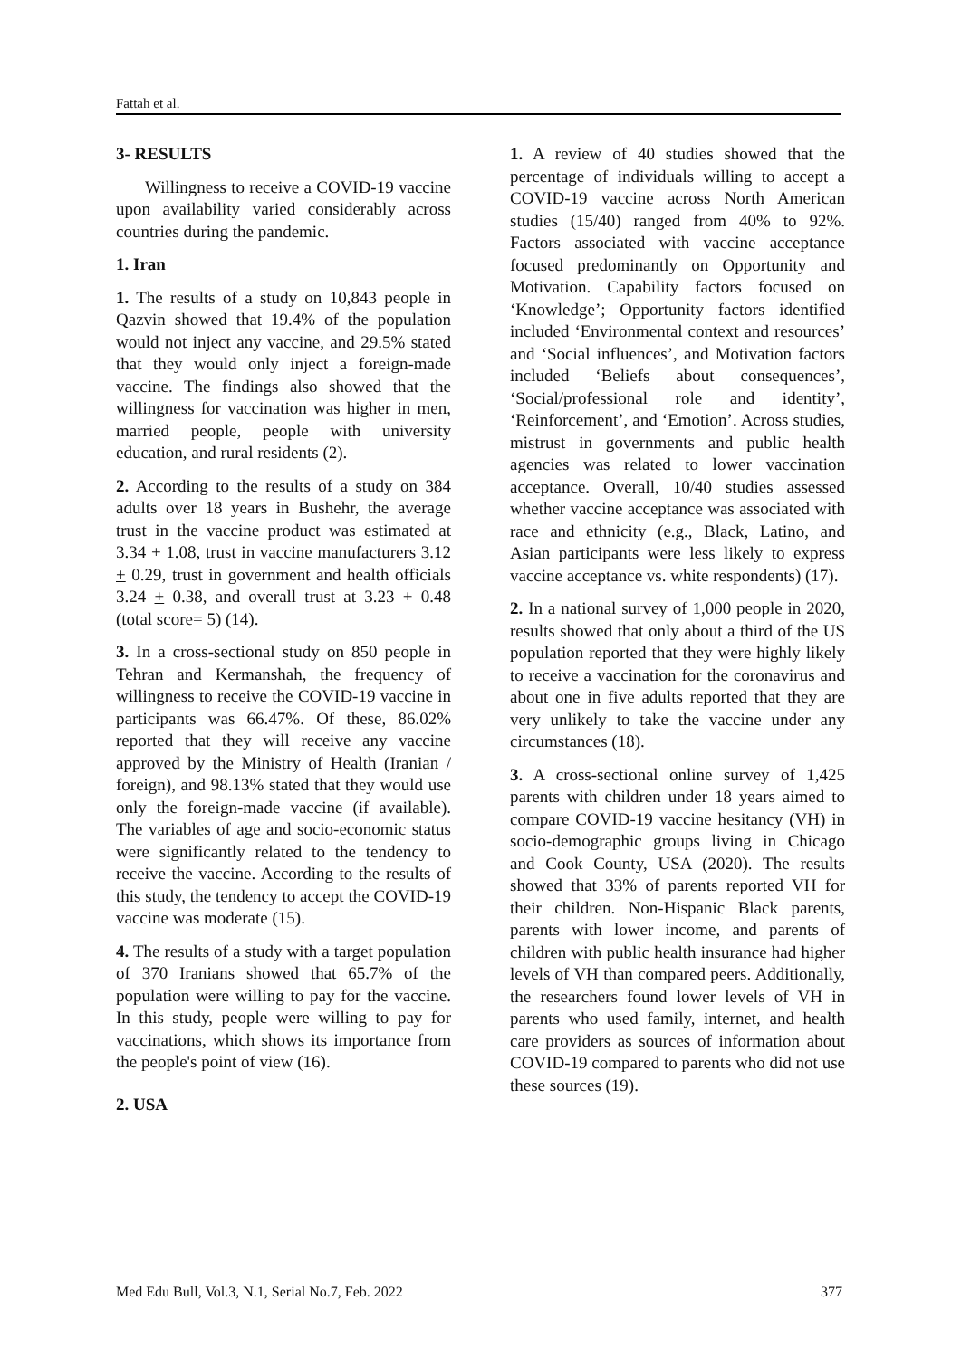Fattah et al.
3- RESULTS
Willingness to receive a COVID-19 vaccine upon availability varied considerably across countries during the pandemic.
1. Iran
1. The results of a study on 10,843 people in Qazvin showed that 19.4% of the population would not inject any vaccine, and 29.5% stated that they would only inject a foreign-made vaccine. The findings also showed that the willingness for vaccination was higher in men, married people, people with university education, and rural residents (2).
2. According to the results of a study on 384 adults over 18 years in Bushehr, the average trust in the vaccine product was estimated at 3.34 + 1.08, trust in vaccine manufacturers 3.12 + 0.29, trust in government and health officials 3.24 + 0.38, and overall trust at 3.23 + 0.48 (total score= 5) (14).
3. In a cross-sectional study on 850 people in Tehran and Kermanshah, the frequency of willingness to receive the COVID-19 vaccine in participants was 66.47%. Of these, 86.02% reported that they will receive any vaccine approved by the Ministry of Health (Iranian / foreign), and 98.13% stated that they would use only the foreign-made vaccine (if available). The variables of age and socio-economic status were significantly related to the tendency to receive the vaccine. According to the results of this study, the tendency to accept the COVID-19 vaccine was moderate (15).
4. The results of a study with a target population of 370 Iranians showed that 65.7% of the population were willing to pay for the vaccine. In this study, people were willing to pay for vaccinations, which shows its importance from the people's point of view (16).
2. USA
1. A review of 40 studies showed that the percentage of individuals willing to accept a COVID-19 vaccine across North American studies (15/40) ranged from 40% to 92%. Factors associated with vaccine acceptance focused predominantly on Opportunity and Motivation. Capability factors focused on ‘Knowledge’; Opportunity factors identified included ‘Environmental context and resources’ and ‘Social influences’, and Motivation factors included ‘Beliefs about consequences’, ‘Social/professional role and identity’, ‘Reinforcement’, and ‘Emotion’. Across studies, mistrust in governments and public health agencies was related to lower vaccination acceptance. Overall, 10/40 studies assessed whether vaccine acceptance was associated with race and ethnicity (e.g., Black, Latino, and Asian participants were less likely to express vaccine acceptance vs. white respondents) (17).
2. In a national survey of 1,000 people in 2020, results showed that only about a third of the US population reported that they were highly likely to receive a vaccination for the coronavirus and about one in five adults reported that they are very unlikely to take the vaccine under any circumstances (18).
3. A cross-sectional online survey of 1,425 parents with children under 18 years aimed to compare COVID-19 vaccine hesitancy (VH) in socio-demographic groups living in Chicago and Cook County, USA (2020). The results showed that 33% of parents reported VH for their children. Non-Hispanic Black parents, parents with lower income, and parents of children with public health insurance had higher levels of VH than compared peers. Additionally, the researchers found lower levels of VH in parents who used family, internet, and health care providers as sources of information about COVID-19 compared to parents who did not use these sources (19).
Med Edu Bull, Vol.3, N.1, Serial No.7, Feb. 2022 377